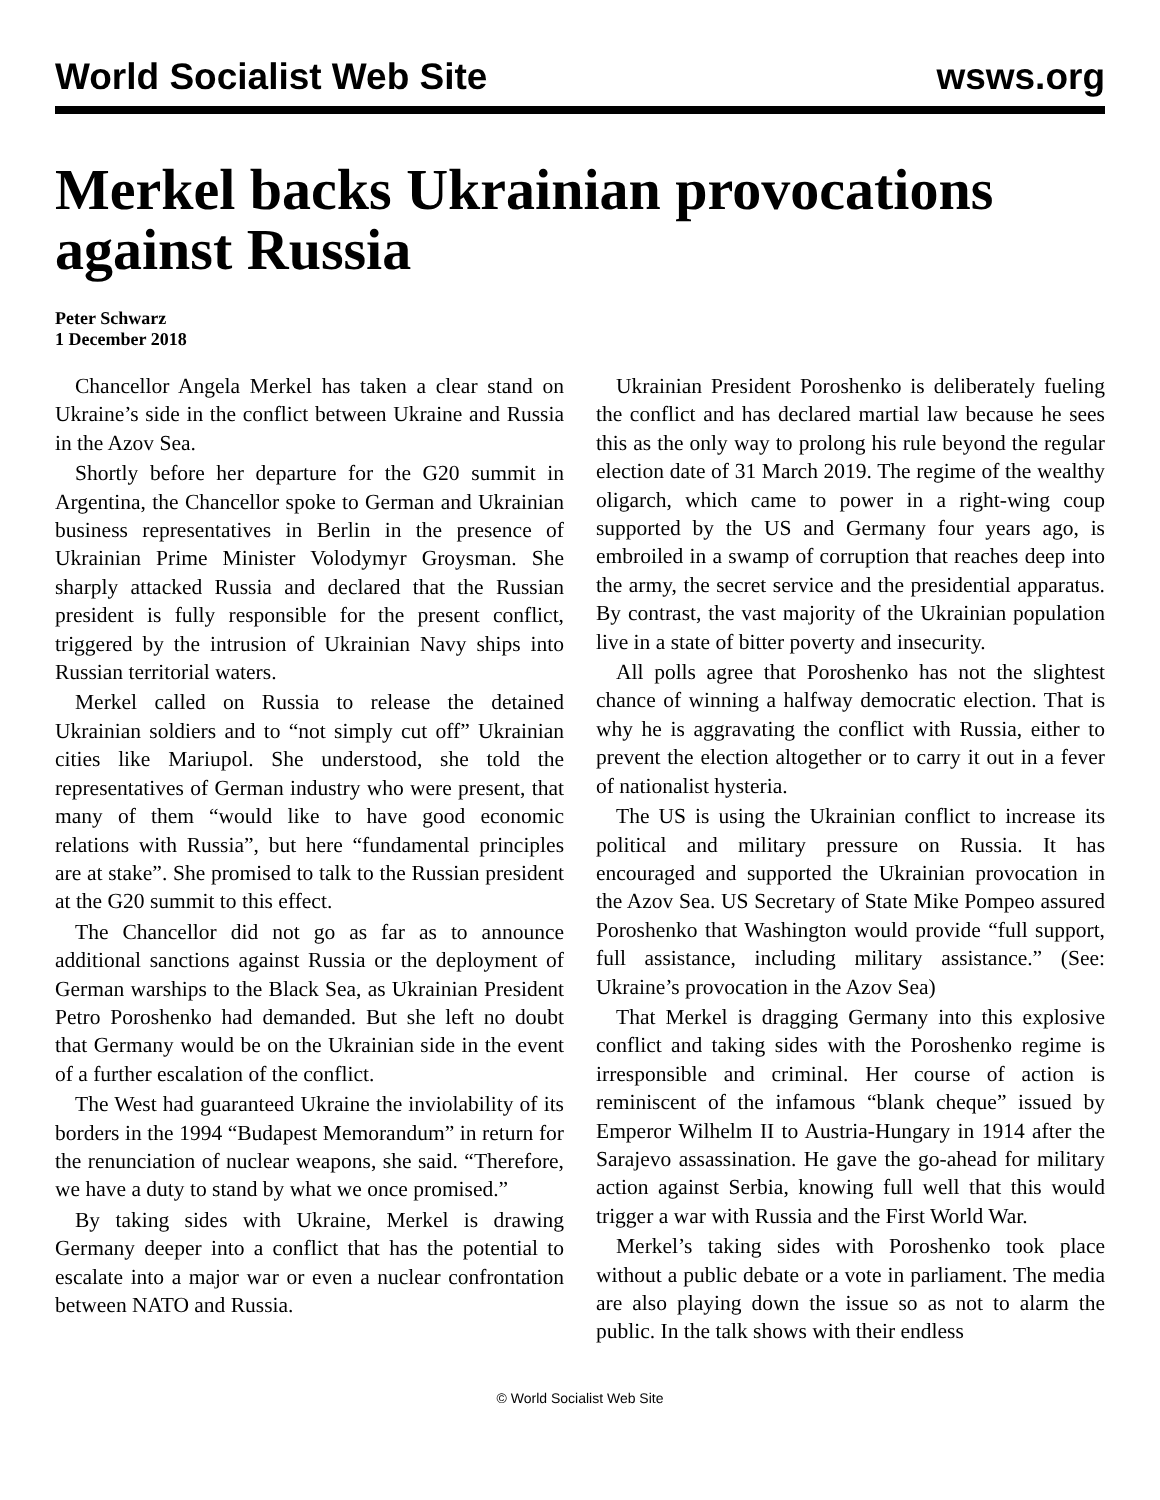World Socialist Web Site wsws.org
Merkel backs Ukrainian provocations against Russia
Peter Schwarz
1 December 2018
Chancellor Angela Merkel has taken a clear stand on Ukraine’s side in the conflict between Ukraine and Russia in the Azov Sea.
Shortly before her departure for the G20 summit in Argentina, the Chancellor spoke to German and Ukrainian business representatives in Berlin in the presence of Ukrainian Prime Minister Volodymyr Groysman. She sharply attacked Russia and declared that the Russian president is fully responsible for the present conflict, triggered by the intrusion of Ukrainian Navy ships into Russian territorial waters.
Merkel called on Russia to release the detained Ukrainian soldiers and to “not simply cut off” Ukrainian cities like Mariupol. She understood, she told the representatives of German industry who were present, that many of them “would like to have good economic relations with Russia”, but here “fundamental principles are at stake”. She promised to talk to the Russian president at the G20 summit to this effect.
The Chancellor did not go as far as to announce additional sanctions against Russia or the deployment of German warships to the Black Sea, as Ukrainian President Petro Poroshenko had demanded. But she left no doubt that Germany would be on the Ukrainian side in the event of a further escalation of the conflict.
The West had guaranteed Ukraine the inviolability of its borders in the 1994 “Budapest Memorandum” in return for the renunciation of nuclear weapons, she said. “Therefore, we have a duty to stand by what we once promised.”
By taking sides with Ukraine, Merkel is drawing Germany deeper into a conflict that has the potential to escalate into a major war or even a nuclear confrontation between NATO and Russia.
Ukrainian President Poroshenko is deliberately fueling the conflict and has declared martial law because he sees this as the only way to prolong his rule beyond the regular election date of 31 March 2019. The regime of the wealthy oligarch, which came to power in a right-wing coup supported by the US and Germany four years ago, is embroiled in a swamp of corruption that reaches deep into the army, the secret service and the presidential apparatus. By contrast, the vast majority of the Ukrainian population live in a state of bitter poverty and insecurity.
All polls agree that Poroshenko has not the slightest chance of winning a halfway democratic election. That is why he is aggravating the conflict with Russia, either to prevent the election altogether or to carry it out in a fever of nationalist hysteria.
The US is using the Ukrainian conflict to increase its political and military pressure on Russia. It has encouraged and supported the Ukrainian provocation in the Azov Sea. US Secretary of State Mike Pompeo assured Poroshenko that Washington would provide “full support, full assistance, including military assistance.” (See: Ukraine’s provocation in the Azov Sea)
That Merkel is dragging Germany into this explosive conflict and taking sides with the Poroshenko regime is irresponsible and criminal. Her course of action is reminiscent of the infamous “blank cheque” issued by Emperor Wilhelm II to Austria-Hungary in 1914 after the Sarajevo assassination. He gave the go-ahead for military action against Serbia, knowing full well that this would trigger a war with Russia and the First World War.
Merkel’s taking sides with Poroshenko took place without a public debate or a vote in parliament. The media are also playing down the issue so as not to alarm the public. In the talk shows with their endless
© World Socialist Web Site